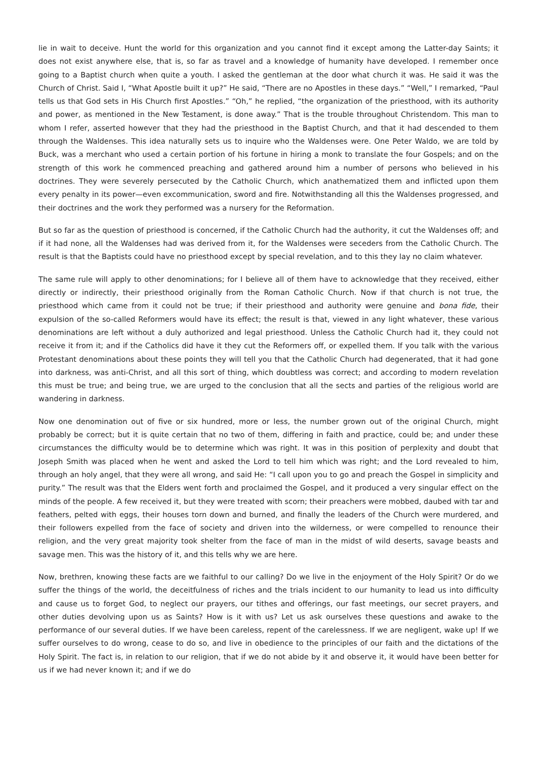lie in wait to deceive. Hunt the world for this organization and you cannot find it except among the Latter-day Saints; it does not exist anywhere else, that is, so far as travel and a knowledge of humanity have developed. I remember once going to a Baptist church when quite a youth. I asked the gentleman at the door what church it was. He said it was the Church of Christ. Said I, “What Apostle built it up?” He said, “There are no Apostles in these days.” “Well,” I remarked, “Paul tells us that God sets in His Church first Apostles.” “Oh,” he replied, “the organization of the priesthood, with its authority and power, as mentioned in the New Testament, is done away.” That is the trouble throughout Christendom. This man to whom I refer, asserted however that they had the priesthood in the Baptist Church, and that it had descended to them through the Waldenses. This idea naturally sets us to inquire who the Waldenses were. One Peter Waldo, we are told by Buck, was a merchant who used a certain portion of his fortune in hiring a monk to translate the four Gospels; and on the strength of this work he commenced preaching and gathered around him a number of persons who believed in his doctrines. They were severely persecuted by the Catholic Church, which anathematized them and inflicted upon them every penalty in its power—even excommunication, sword and fire. Notwithstanding all this the Waldenses progressed, and their doctrines and the work they performed was a nursery for the Reformation.
But so far as the question of priesthood is concerned, if the Catholic Church had the authority, it cut the Waldenses off; and if it had none, all the Waldenses had was derived from it, for the Waldenses were seceders from the Catholic Church. The result is that the Baptists could have no priesthood except by special revelation, and to this they lay no claim whatever.
The same rule will apply to other denominations; for I believe all of them have to acknowledge that they received, either directly or indirectly, their priesthood originally from the Roman Catholic Church. Now if that church is not true, the priesthood which came from it could not be true; if their priesthood and authority were genuine and bona fide, their expulsion of the so-called Reformers would have its effect; the result is that, viewed in any light whatever, these various denominations are left without a duly authorized and legal priesthood. Unless the Catholic Church had it, they could not receive it from it; and if the Catholics did have it they cut the Reformers off, or expelled them. If you talk with the various Protestant denominations about these points they will tell you that the Catholic Church had degenerated, that it had gone into darkness, was anti-Christ, and all this sort of thing, which doubtless was correct; and according to modern revelation this must be true; and being true, we are urged to the conclusion that all the sects and parties of the religious world are wandering in darkness.
Now one denomination out of five or six hundred, more or less, the number grown out of the original Church, might probably be correct; but it is quite certain that no two of them, differing in faith and practice, could be; and under these circumstances the difficulty would be to determine which was right. It was in this position of perplexity and doubt that Joseph Smith was placed when he went and asked the Lord to tell him which was right; and the Lord revealed to him, through an holy angel, that they were all wrong, and said He: “I call upon you to go and preach the Gospel in simplicity and purity.” The result was that the Elders went forth and proclaimed the Gospel, and it produced a very singular effect on the minds of the people. A few received it, but they were treated with scorn; their preachers were mobbed, daubed with tar and feathers, pelted with eggs, their houses torn down and burned, and finally the leaders of the Church were murdered, and their followers expelled from the face of society and driven into the wilderness, or were compelled to renounce their religion, and the very great majority took shelter from the face of man in the midst of wild deserts, savage beasts and savage men. This was the history of it, and this tells why we are here.
Now, brethren, knowing these facts are we faithful to our calling? Do we live in the enjoyment of the Holy Spirit? Or do we suffer the things of the world, the deceitfulness of riches and the trials incident to our humanity to lead us into difficulty and cause us to forget God, to neglect our prayers, our tithes and offerings, our fast meetings, our secret prayers, and other duties devolving upon us as Saints? How is it with us? Let us ask ourselves these questions and awake to the performance of our several duties. If we have been careless, repent of the carelessness. If we are negligent, wake up! If we suffer ourselves to do wrong, cease to do so, and live in obedience to the principles of our faith and the dictations of the Holy Spirit. The fact is, in relation to our religion, that if we do not abide by it and observe it, it would have been better for us if we had never known it; and if we do